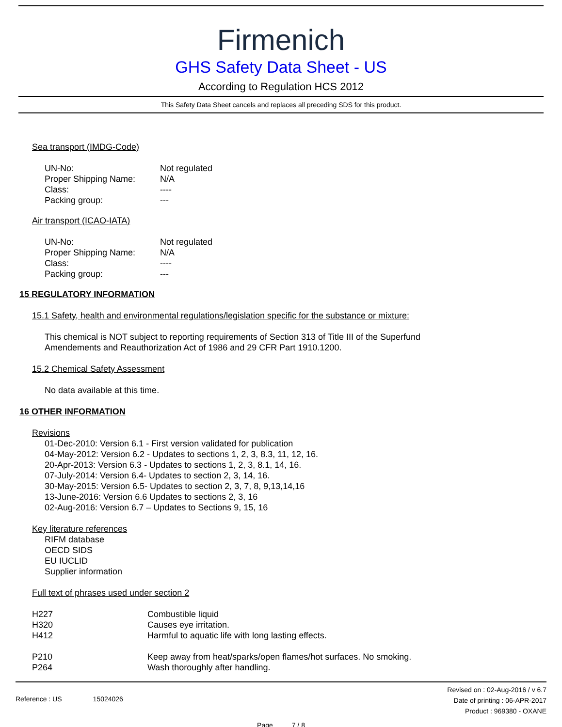Firmenich
GHS Safety Data Sheet - US
According to Regulation HCS 2012
This Safety Data Sheet cancels and replaces all preceding SDS for this product.
Sea transport (IMDG-Code)
| UN-No: | Not regulated |
| Proper Shipping Name: | N/A |
| Class: | ---- |
| Packing group: | --- |
Air transport (ICAO-IATA)
| UN-No: | Not regulated |
| Proper Shipping Name: | N/A |
| Class: | ---- |
| Packing group: | --- |
15 REGULATORY INFORMATION
15.1 Safety, health and environmental regulations/legislation specific for the substance or mixture:
This chemical is NOT subject to reporting requirements of Section 313 of Title III of the Superfund
Amendements and Reauthorization Act of 1986 and 29 CFR Part 1910.1200.
15.2 Chemical Safety Assessment
No data available at this time.
16 OTHER INFORMATION
Revisions
01-Dec-2010: Version 6.1 - First version validated for publication
04-May-2012: Version 6.2 - Updates to sections 1, 2, 3, 8.3, 11, 12, 16.
20-Apr-2013: Version 6.3 - Updates to sections 1, 2, 3, 8.1, 14, 16.
07-July-2014: Version 6.4- Updates to section 2, 3, 14, 16.
30-May-2015: Version 6.5- Updates to section 2, 3, 7, 8, 9,13,14,16
13-June-2016: Version 6.6 Updates to sections 2, 3, 16
02-Aug-2016: Version 6.7 – Updates to Sections 9, 15, 16
Key literature references
RIFM database
OECD SIDS
EU IUCLID
Supplier information
Full text of phrases used under section 2
| H227 | Combustible liquid |
| H320 | Causes eye irritation. |
| H412 | Harmful to aquatic life with long lasting effects. |
| P210 | Keep away from heat/sparks/open flames/hot surfaces. No smoking. |
| P264 | Wash thoroughly after handling. |
Reference : US 15024026
Revised on : 02-Aug-2016 / v 6.7
Date of printing : 06-APR-2017
Product : 969380 - OXANE
Page 7 / 8